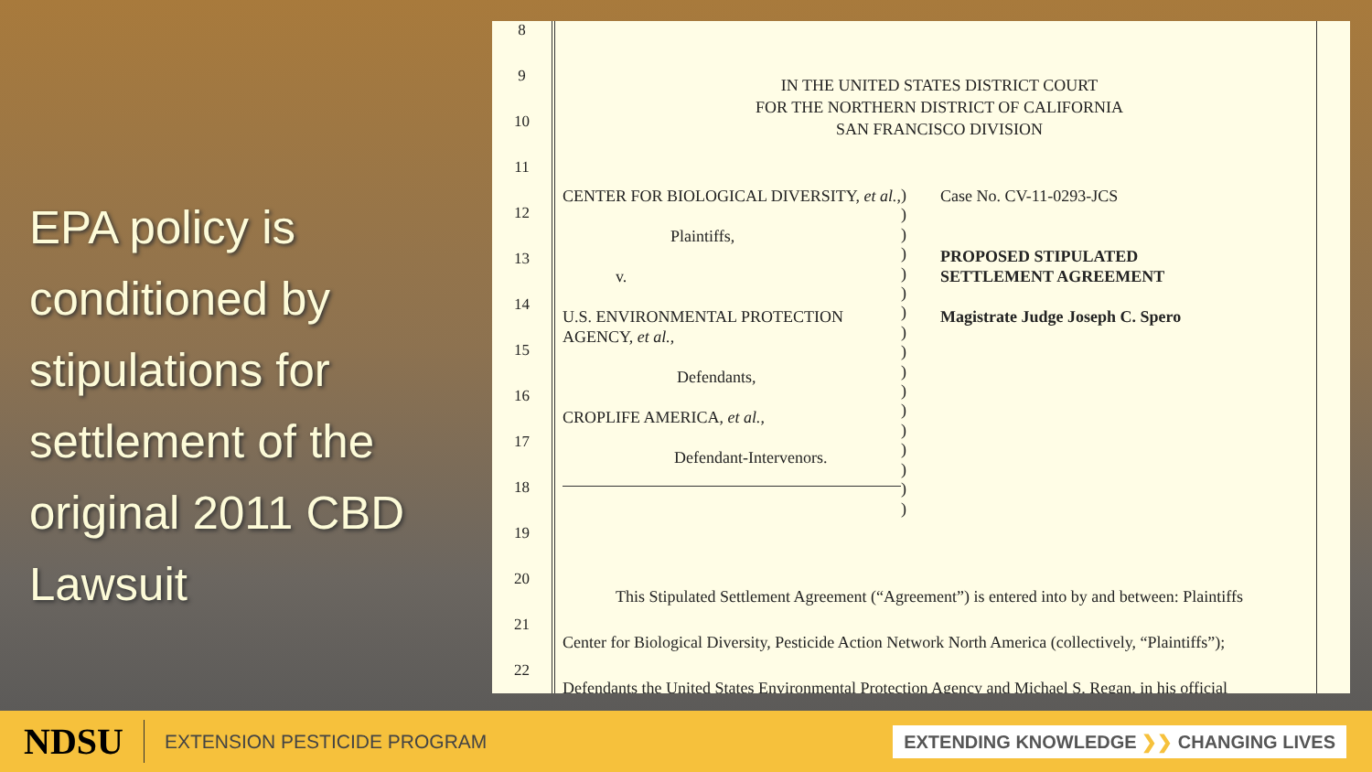EPA policy is conditioned by stipulations for settlement of the original 2011 CBD Lawsuit
8
9
10
11
12
13
14
15
16
17
18
19
20
21
22
IN THE UNITED STATES DISTRICT COURT
FOR THE NORTHERN DISTRICT OF CALIFORNIA
SAN FRANCISCO DIVISION
CENTER FOR BIOLOGICAL DIVERSITY, et al.,
Plaintiffs,
v.
U.S. ENVIRONMENTAL PROTECTION AGENCY, et al.,
Defendants,
CROPLIFE AMERICA, et al.,
Defendant-Intervenors.
)
)
)
)
)
)
)
)
)
)
)
)
)
)
)
)
)
Case No. CV-11-0293-JCS
PROPOSED STIPULATED
SETTLEMENT AGREEMENT
Magistrate Judge Joseph C. Spero
This Stipulated Settlement Agreement (“Agreement”) is entered into by and between: Plaintiffs
Center for Biological Diversity, Pesticide Action Network North America (collectively, “Plaintiffs”);
Defendants the United States Environmental Protection Agency and Michael S. Regan, in his official
NDSU EXTENSION PESTICIDE PROGRAM EXTENDING KNOWLEDGE ❯❯ CHANGING LIVES